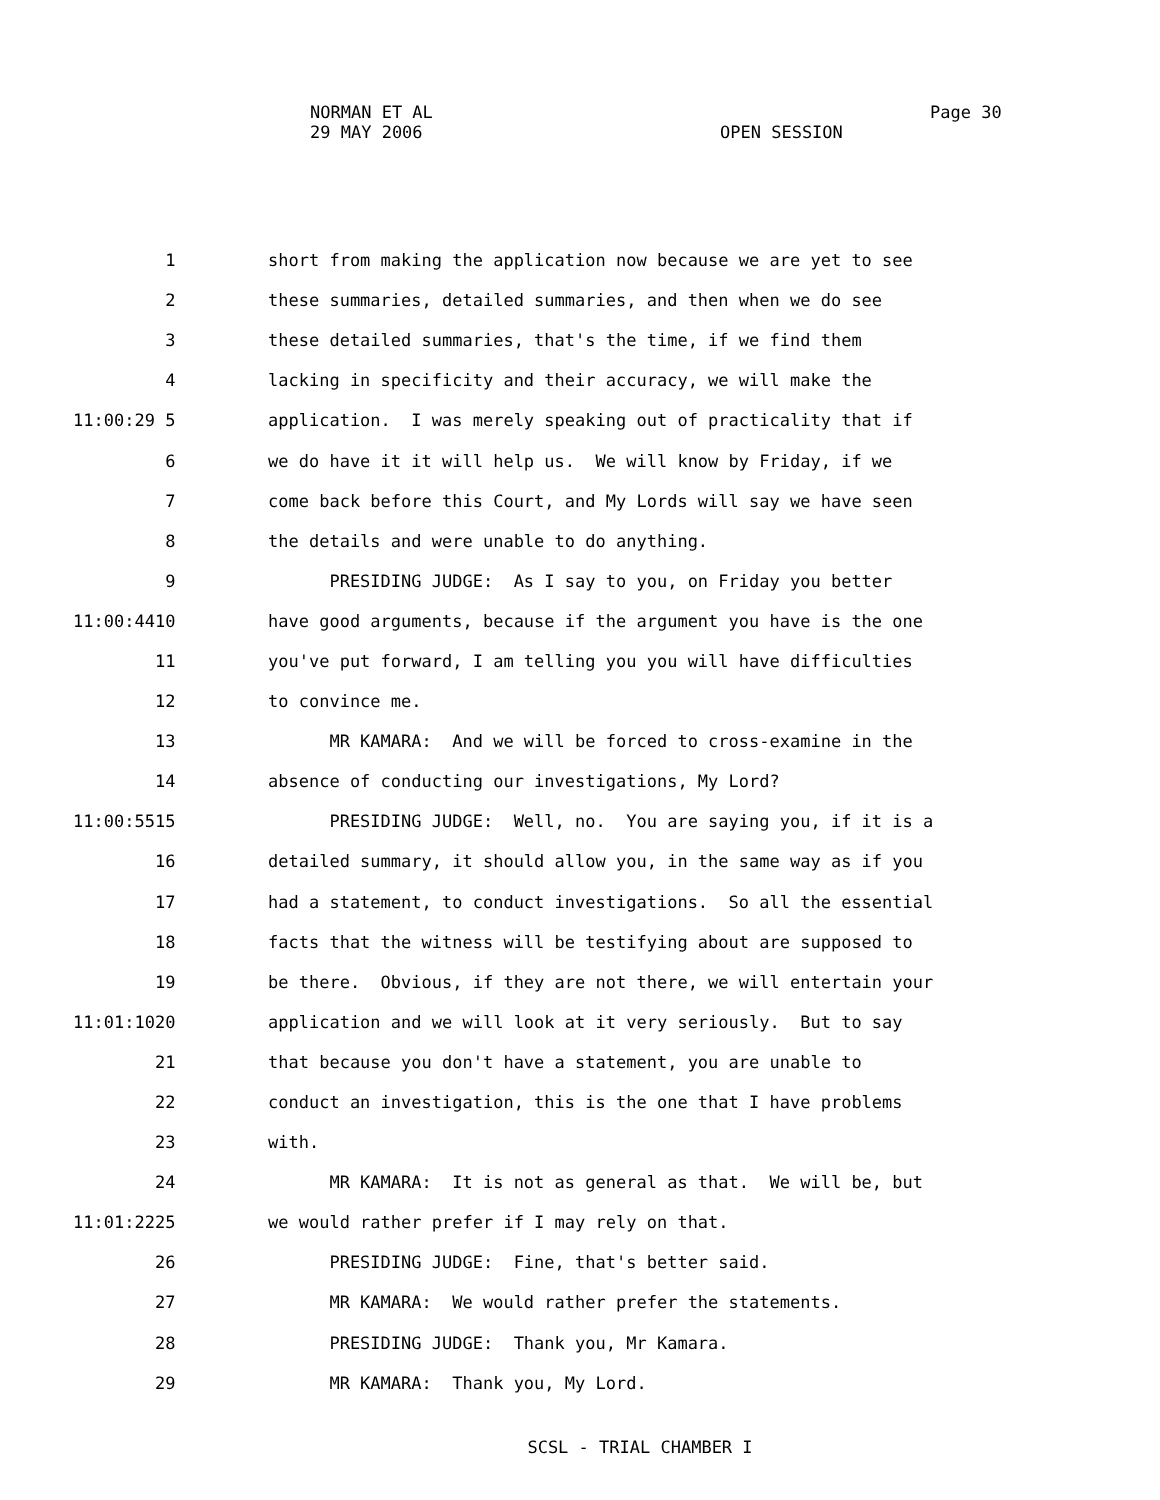NORMAN ET AL
Page 30
29 MAY 2006
OPEN SESSION
1 short from making the application now because we are yet to see
2 these summaries, detailed summaries, and then when we do see
3 these detailed summaries, that's the time, if we find them
4 lacking in specificity and their accuracy, we will make the
11:00:29 5 application. I was merely speaking out of practicality that if
6 we do have it it will help us. We will know by Friday, if we
7 come back before this Court, and My Lords will say we have seen
8 the details and were unable to do anything.
9 PRESIDING JUDGE: As I say to you, on Friday you better
11:00:44 10 have good arguments, because if the argument you have is the one
11 you've put forward, I am telling you you will have difficulties
12 to convince me.
13 MR KAMARA: And we will be forced to cross-examine in the
14 absence of conducting our investigations, My Lord?
11:00:55 15 PRESIDING JUDGE: Well, no. You are saying you, if it is a
16 detailed summary, it should allow you, in the same way as if you
17 had a statement, to conduct investigations. So all the essential
18 facts that the witness will be testifying about are supposed to
19 be there. Obvious, if they are not there, we will entertain your
11:01:10 20 application and we will look at it very seriously. But to say
21 that because you don't have a statement, you are unable to
22 conduct an investigation, this is the one that I have problems
23 with.
24 MR KAMARA: It is not as general as that. We will be, but
11:01:22 25 we would rather prefer if I may rely on that.
26 PRESIDING JUDGE: Fine, that's better said.
27 MR KAMARA: We would rather prefer the statements.
28 PRESIDING JUDGE: Thank you, Mr Kamara.
29 MR KAMARA: Thank you, My Lord.
SCSL - TRIAL CHAMBER I